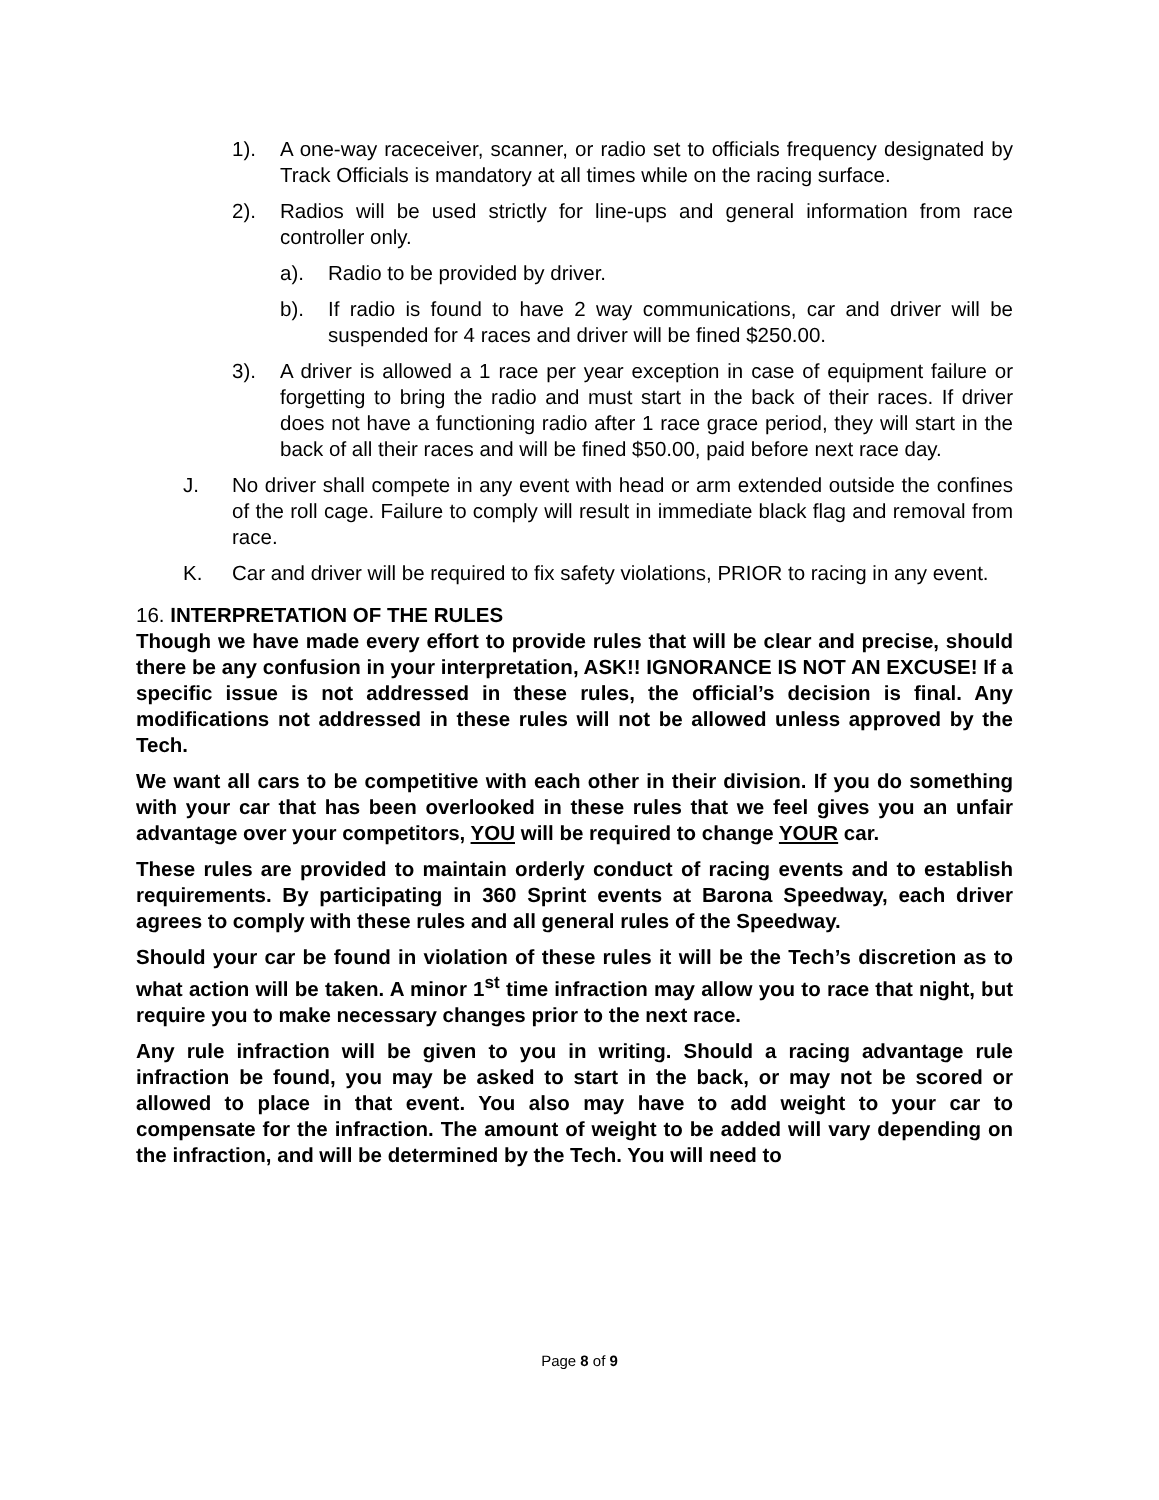1). A one-way raceceiver, scanner, or radio set to officials frequency designated by Track Officials is mandatory at all times while on the racing surface.
2). Radios will be used strictly for line-ups and general information from race controller only.
a). Radio to be provided by driver.
b). If radio is found to have 2 way communications, car and driver will be suspended for 4 races and driver will be fined $250.00.
3). A driver is allowed a 1 race per year exception in case of equipment failure or forgetting to bring the radio and must start in the back of their races. If driver does not have a functioning radio after 1 race grace period, they will start in the back of all their races and will be fined $50.00, paid before next race day.
J. No driver shall compete in any event with head or arm extended outside the confines of the roll cage. Failure to comply will result in immediate black flag and removal from race.
K. Car and driver will be required to fix safety violations, PRIOR to racing in any event.
16. INTERPRETATION OF THE RULES
Though we have made every effort to provide rules that will be clear and precise, should there be any confusion in your interpretation, ASK!! IGNORANCE IS NOT AN EXCUSE! If a specific issue is not addressed in these rules, the official’s decision is final. Any modifications not addressed in these rules will not be allowed unless approved by the Tech.
We want all cars to be competitive with each other in their division. If you do something with your car that has been overlooked in these rules that we feel gives you an unfair advantage over your competitors, YOU will be required to change YOUR car.
These rules are provided to maintain orderly conduct of racing events and to establish requirements. By participating in 360 Sprint events at Barona Speedway, each driver agrees to comply with these rules and all general rules of the Speedway.
Should your car be found in violation of these rules it will be the Tech’s discretion as to what action will be taken. A minor 1<sup>st</sup> time infraction may allow you to race that night, but require you to make necessary changes prior to the next race.
Any rule infraction will be given to you in writing. Should a racing advantage rule infraction be found, you may be asked to start in the back, or may not be scored or allowed to place in that event. You also may have to add weight to your car to compensate for the infraction. The amount of weight to be added will vary depending on the infraction, and will be determined by the Tech. You will need to
Page 8 of 9